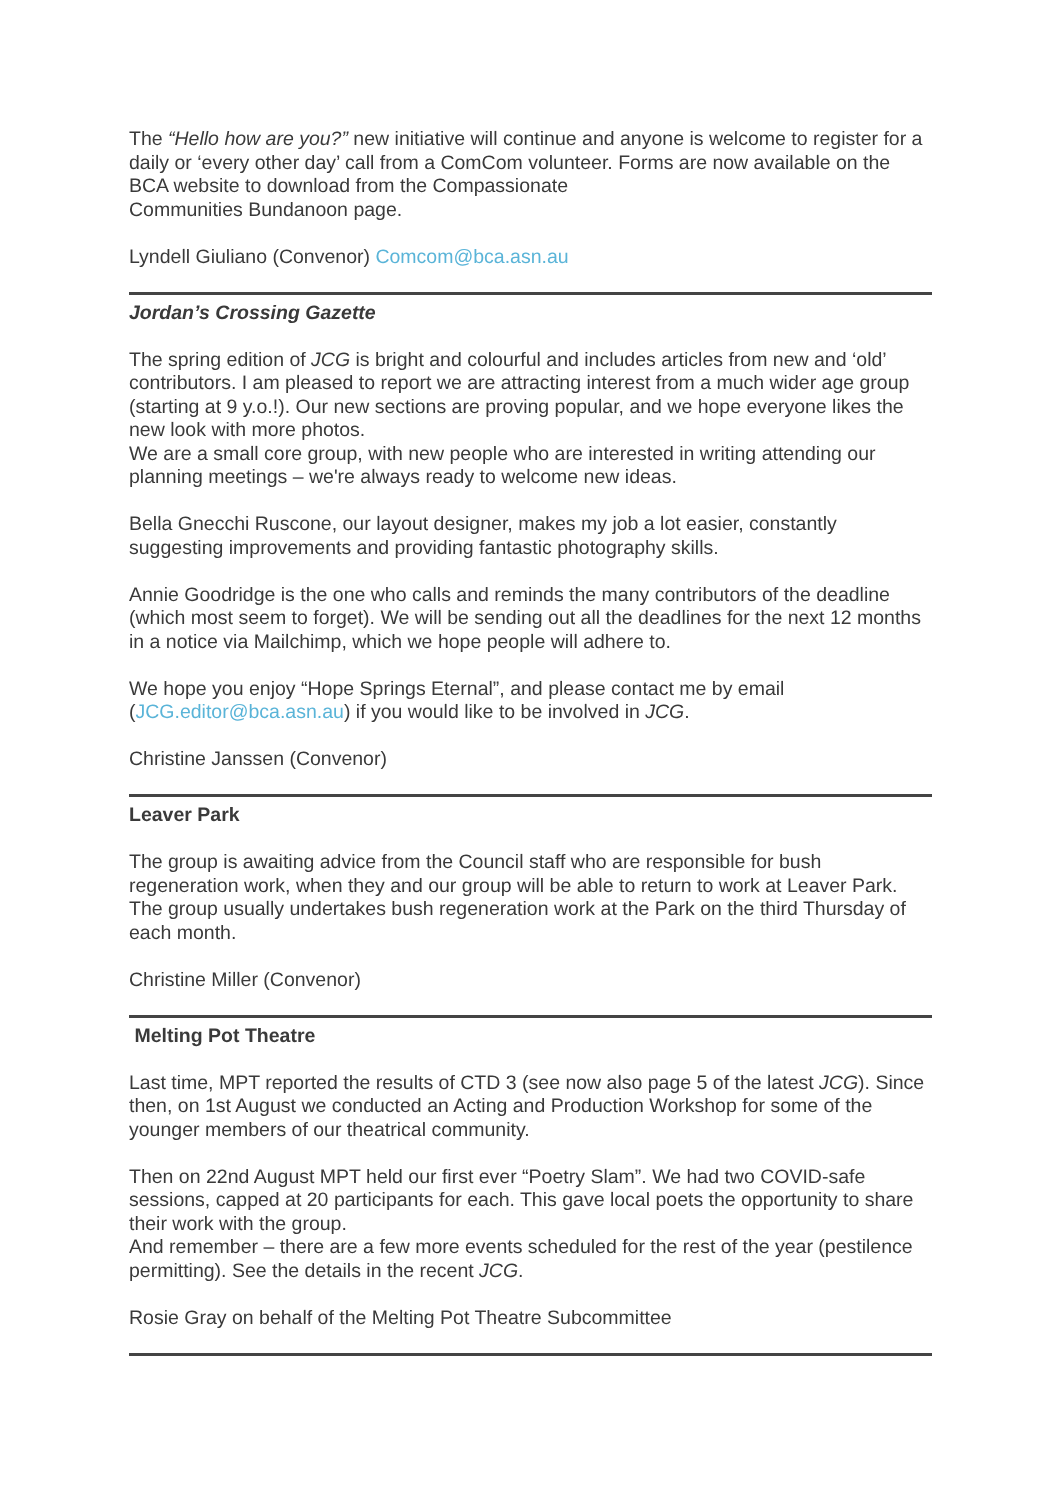The “Hello how are you?” new initiative will continue and anyone is welcome to register for a daily or ‘every other day’ call from a ComCom volunteer. Forms are now available on the BCA website to download from the Compassionate
Communities Bundanoon page.
Lyndell Giuliano (Convenor) Comcom@bca.asn.au
Jordan’s Crossing Gazette
The spring edition of JCG is bright and colourful and includes articles from new and ‘old’ contributors. I am pleased to report we are attracting interest from a much wider age group (starting at 9 y.o.!). Our new sections are proving popular, and we hope everyone likes the new look with more photos.
We are a small core group, with new people who are interested in writing attending our planning meetings – we're always ready to welcome new ideas.
Bella Gnecchi Ruscone, our layout designer, makes my job a lot easier, constantly suggesting improvements and providing fantastic photography skills.
Annie Goodridge is the one who calls and reminds the many contributors of the deadline (which most seem to forget). We will be sending out all the deadlines for the next 12 months in a notice via Mailchimp, which we hope people will adhere to.
We hope you enjoy “Hope Springs Eternal”, and please contact me by email (JCG.editor@bca.asn.au) if you would like to be involved in JCG.
Christine Janssen (Convenor)
Leaver Park
The group is awaiting advice from the Council staff who are responsible for bush regeneration work, when they and our group will be able to return to work at Leaver Park. The group usually undertakes bush regeneration work at the Park on the third Thursday of each month.
Christine Miller (Convenor)
Melting Pot Theatre
Last time, MPT reported the results of CTD 3 (see now also page 5 of the latest JCG). Since then, on 1st August we conducted an Acting and Production Workshop for some of the younger members of our theatrical community.
Then on 22nd August MPT held our first ever “Poetry Slam”. We had two COVID-safe sessions, capped at 20 participants for each. This gave local poets the opportunity to share their work with the group.
And remember – there are a few more events scheduled for the rest of the year (pestilence permitting). See the details in the recent JCG.
Rosie Gray on behalf of the Melting Pot Theatre Subcommittee